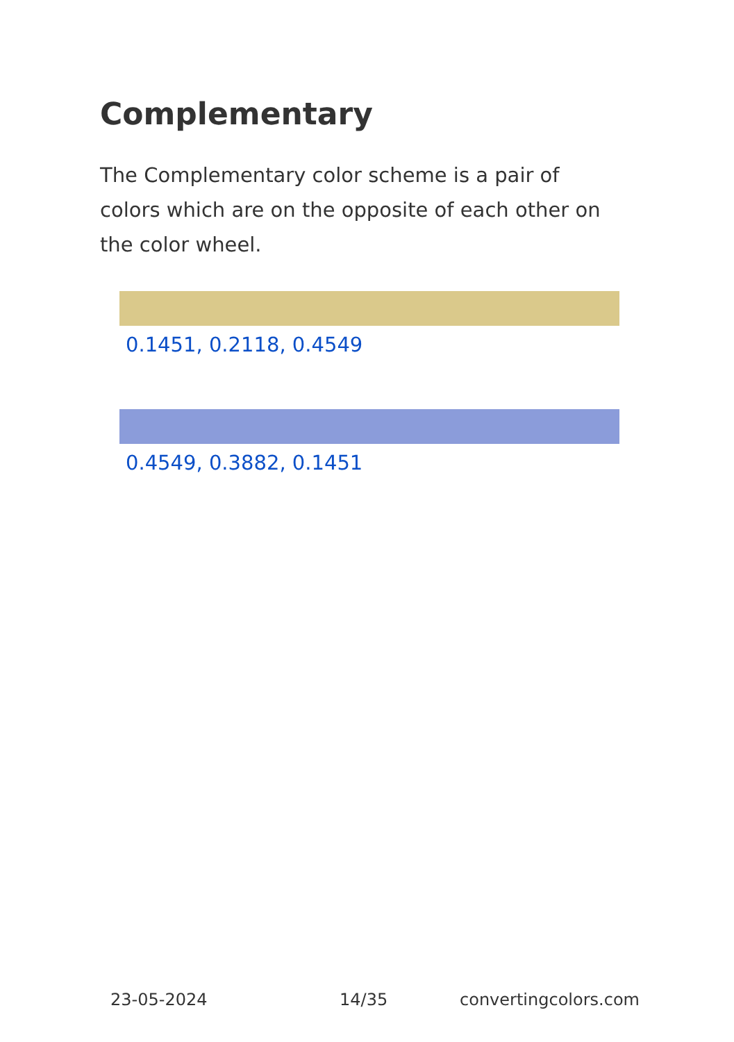Complementary
The Complementary color scheme is a pair of colors which are on the opposite of each other on the color wheel.
0.1451, 0.2118, 0.4549
0.4549, 0.3882, 0.1451
23-05-2024 14/35 convertingcolors.com